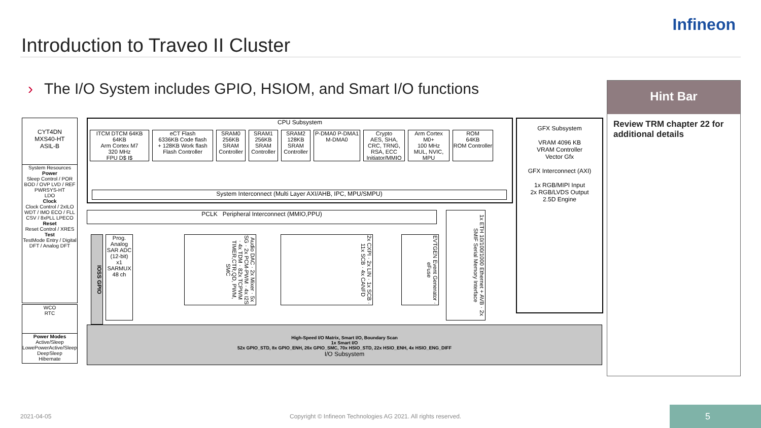Introduction to Traveo II Cluster
Infineon
› The I/O System includes GPIO, HSIOM, and Smart I/O functions
Hint Bar
Review TRM chapter 22 for additional details
CYT4DN
MXS40-HT
ASIL-B
System Resources
Power
Sleep Control / POR BOD / OVP LVD / REF
PWRSYS-HT
LDO
Clock
Clock Control / 2xILO WDT / IMO ECO / FLL CSV / 8xPLL LPECO
Reset
Reset Control / XRES
Test
TestMode Entry / Digital DFT / Analog DFT
WCO
RTC
Power Modes
Active/Sleep
LowePowerActive/Sleep
DeepSleep
Hibernate
CPU Subsystem
ITCM DTCM 64KB 64KB
Arm Cortex M7
320 MHz
FPU D$ I$
eCT Flash
6336KB Code flash
+ 128KB Work flash
Flash Controller
SRAM0
256KB
SRAM Controller
SRAM1
256KB
SRAM Controller
SRAM2
128KB
SRAM Controller
P-DMA0 P-DMA1 M-DMA0
Crypto
AES, SHA, CRC, TRNG, RSA, ECC
Initiator/MMIO
Arm Cortex M0+
100 MHz
MUL, NVIC, MPU
ROM
64KB
ROM Controller
System Interconnect (Multi Layer AXI/AHB, IPC, MPU/SMPU)
GFX Subsystem
VRAM 4096 KB
VRAM Controller
Vector Gfx
GFX Interconnect (AXI)
1x RGB/MIPI Input
2x RGB/LVDS Output
2.5D Engine
PCLK Peripheral Interconnect (MMIO,PPU)
Prog. Analog
SAR ADC (12-bit)
x1
SARMUX 48 ch
IOSS GPIO
Audio DAC · 2x Mixer · 5x SG · 2x PCM-PWM · 4x I2S · 4x TDM · 82x TCPWM TIMER,CTR,QD, PWM, SMC
2x CXPI · 2x LIN · 1x SCB · 11x SCB · 4x CANFD
EVTGEN Event Generator · eFuse
1x ETH 10/100/1000 Ethernet + AVB · 2x SMIF Serial Memory Interface
High-Speed I/O Matrix, Smart I/O, Boundary Scan
1x Smart I/O
52x GPIO_STD, 8x GPIO_ENH, 26x GPIO_SMC, 70x HSIO_STD, 22x HSIO_ENH, 4x HSIO_ENG_DIFF
I/O Subsystem
2021-04-05
Copyright © Infineon Technologies AG 2021. All rights reserved.
5